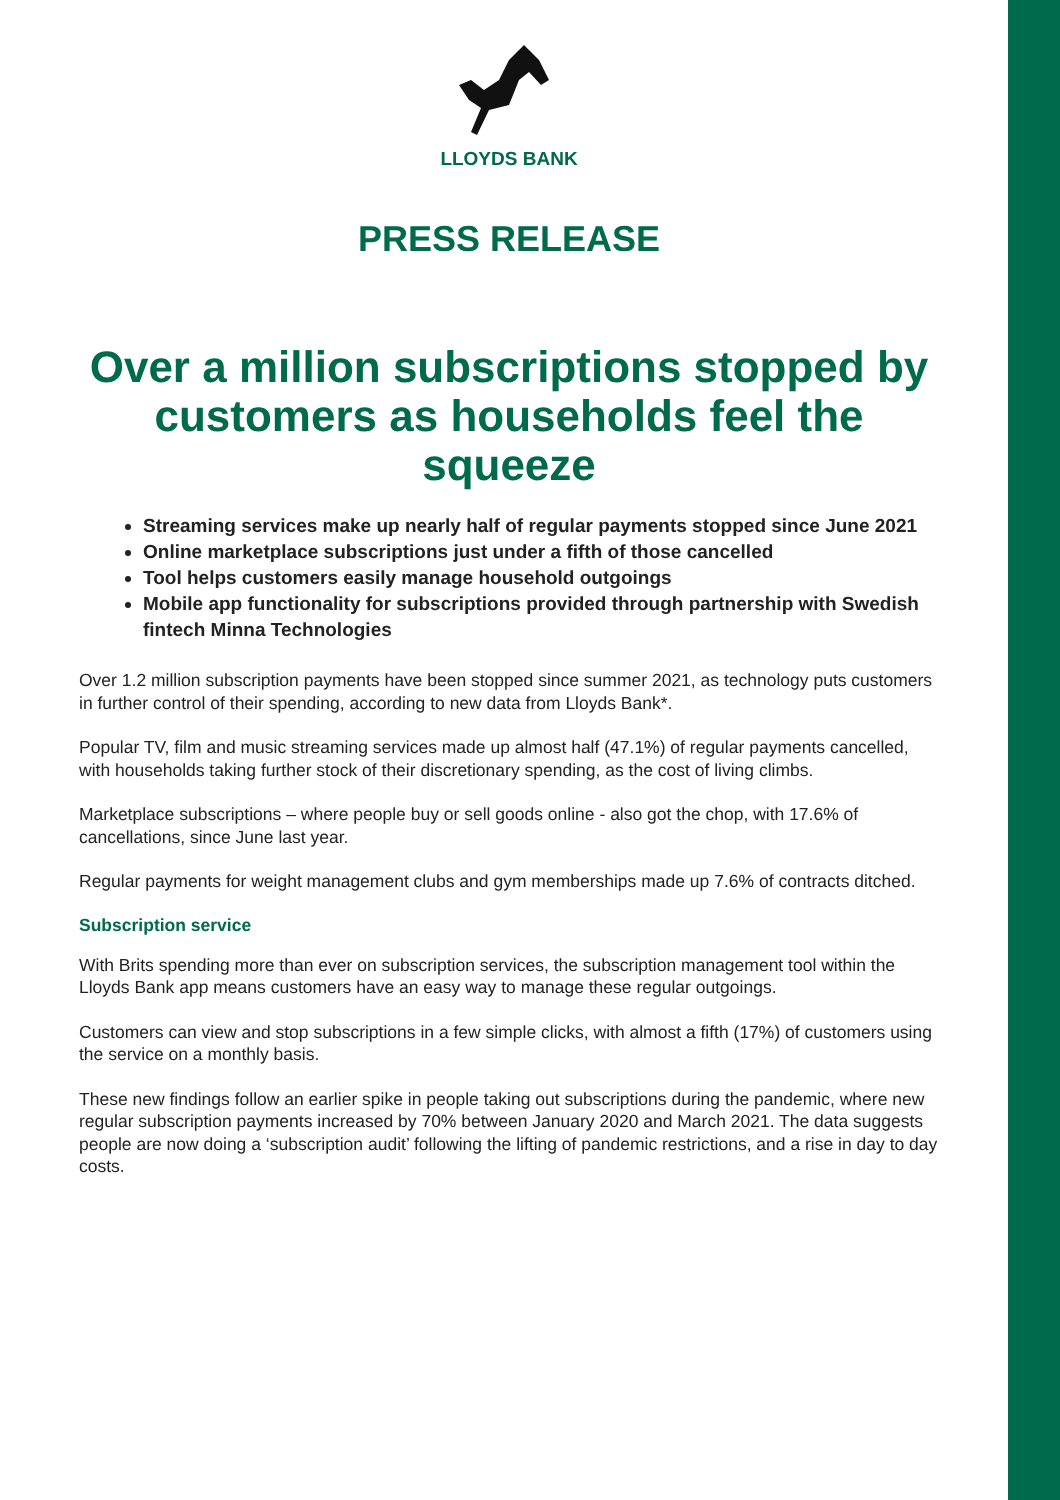LLOYDS BANK
PRESS RELEASE
Over a million subscriptions stopped by customers as households feel the squeeze
Streaming services make up nearly half of regular payments stopped since June 2021
Online marketplace subscriptions just under a fifth of those cancelled
Tool helps customers easily manage household outgoings
Mobile app functionality for subscriptions provided through partnership with Swedish fintech Minna Technologies
Over 1.2 million subscription payments have been stopped since summer 2021, as technology puts customers in further control of their spending, according to new data from Lloyds Bank*.
Popular TV, film and music streaming services made up almost half (47.1%) of regular payments cancelled, with households taking further stock of their discretionary spending, as the cost of living climbs.
Marketplace subscriptions – where people buy or sell goods online - also got the chop, with 17.6% of cancellations, since June last year.
Regular payments for weight management clubs and gym memberships made up 7.6% of contracts ditched.
Subscription service
With Brits spending more than ever on subscription services, the subscription management tool within the Lloyds Bank app means customers have an easy way to manage these regular outgoings.
Customers can view and stop subscriptions in a few simple clicks, with almost a fifth (17%) of customers using the service on a monthly basis.
These new findings follow an earlier spike in people taking out subscriptions during the pandemic, where new regular subscription payments increased by 70% between January 2020 and March 2021. The data suggests people are now doing a ‘subscription audit’ following the lifting of pandemic restrictions, and a rise in day to day costs.